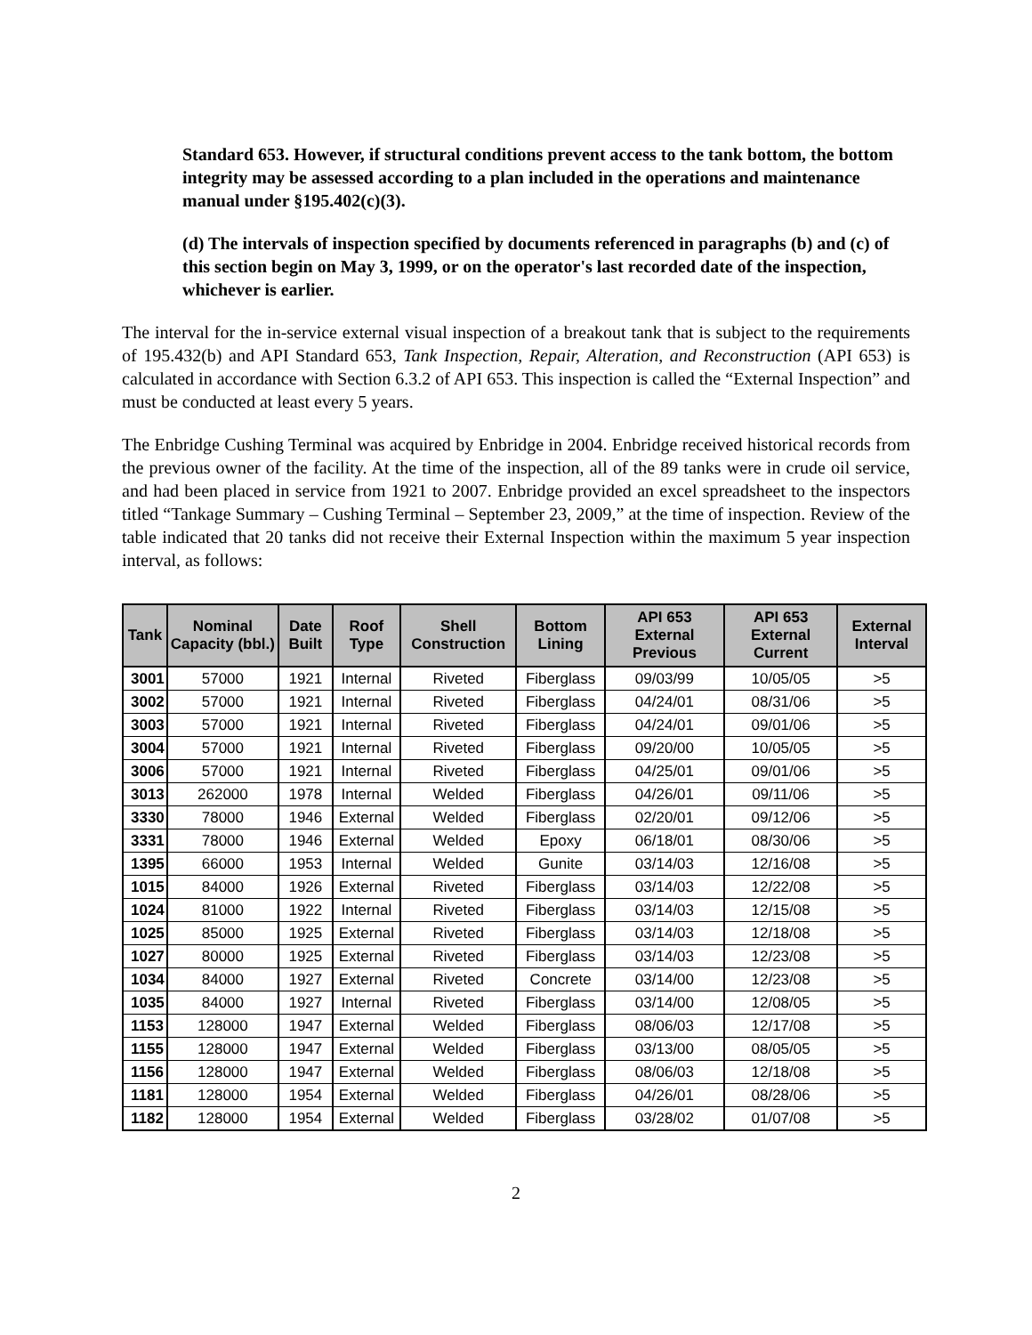Standard 653. However, if structural conditions prevent access to the tank bottom, the bottom integrity may be assessed according to a plan included in the operations and maintenance manual under §195.402(c)(3).
(d) The intervals of inspection specified by documents referenced in paragraphs (b) and (c) of this section begin on May 3, 1999, or on the operator's last recorded date of the inspection, whichever is earlier.
The interval for the in-service external visual inspection of a breakout tank that is subject to the requirements of 195.432(b) and API Standard 653, Tank Inspection, Repair, Alteration, and Reconstruction (API 653) is calculated in accordance with Section 6.3.2 of API 653. This inspection is called the “External Inspection” and must be conducted at least every 5 years.
The Enbridge Cushing Terminal was acquired by Enbridge in 2004. Enbridge received historical records from the previous owner of the facility. At the time of the inspection, all of the 89 tanks were in crude oil service, and had been placed in service from 1921 to 2007. Enbridge provided an excel spreadsheet to the inspectors titled “Tankage Summary – Cushing Terminal – September 23, 2009,” at the time of inspection. Review of the table indicated that 20 tanks did not receive their External Inspection within the maximum 5 year inspection interval, as follows:
| Tank | Nominal Capacity (bbl.) | Date Built | Roof Type | Shell Construction | Bottom Lining | API 653 External Previous | API 653 External Current | External Interval |
| --- | --- | --- | --- | --- | --- | --- | --- | --- |
| 3001 | 57000 | 1921 | Internal | Riveted | Fiberglass | 09/03/99 | 10/05/05 | >5 |
| 3002 | 57000 | 1921 | Internal | Riveted | Fiberglass | 04/24/01 | 08/31/06 | >5 |
| 3003 | 57000 | 1921 | Internal | Riveted | Fiberglass | 04/24/01 | 09/01/06 | >5 |
| 3004 | 57000 | 1921 | Internal | Riveted | Fiberglass | 09/20/00 | 10/05/05 | >5 |
| 3006 | 57000 | 1921 | Internal | Riveted | Fiberglass | 04/25/01 | 09/01/06 | >5 |
| 3013 | 262000 | 1978 | Internal | Welded | Fiberglass | 04/26/01 | 09/11/06 | >5 |
| 3330 | 78000 | 1946 | External | Welded | Fiberglass | 02/20/01 | 09/12/06 | >5 |
| 3331 | 78000 | 1946 | External | Welded | Epoxy | 06/18/01 | 08/30/06 | >5 |
| 1395 | 66000 | 1953 | Internal | Welded | Gunite | 03/14/03 | 12/16/08 | >5 |
| 1015 | 84000 | 1926 | External | Riveted | Fiberglass | 03/14/03 | 12/22/08 | >5 |
| 1024 | 81000 | 1922 | Internal | Riveted | Fiberglass | 03/14/03 | 12/15/08 | >5 |
| 1025 | 85000 | 1925 | External | Riveted | Fiberglass | 03/14/03 | 12/18/08 | >5 |
| 1027 | 80000 | 1925 | External | Riveted | Fiberglass | 03/14/03 | 12/23/08 | >5 |
| 1034 | 84000 | 1927 | External | Riveted | Concrete | 03/14/00 | 12/23/08 | >5 |
| 1035 | 84000 | 1927 | Internal | Riveted | Fiberglass | 03/14/00 | 12/08/05 | >5 |
| 1153 | 128000 | 1947 | External | Welded | Fiberglass | 08/06/03 | 12/17/08 | >5 |
| 1155 | 128000 | 1947 | External | Welded | Fiberglass | 03/13/00 | 08/05/05 | >5 |
| 1156 | 128000 | 1947 | External | Welded | Fiberglass | 08/06/03 | 12/18/08 | >5 |
| 1181 | 128000 | 1954 | External | Welded | Fiberglass | 04/26/01 | 08/28/06 | >5 |
| 1182 | 128000 | 1954 | External | Welded | Fiberglass | 03/28/02 | 01/07/08 | >5 |
2